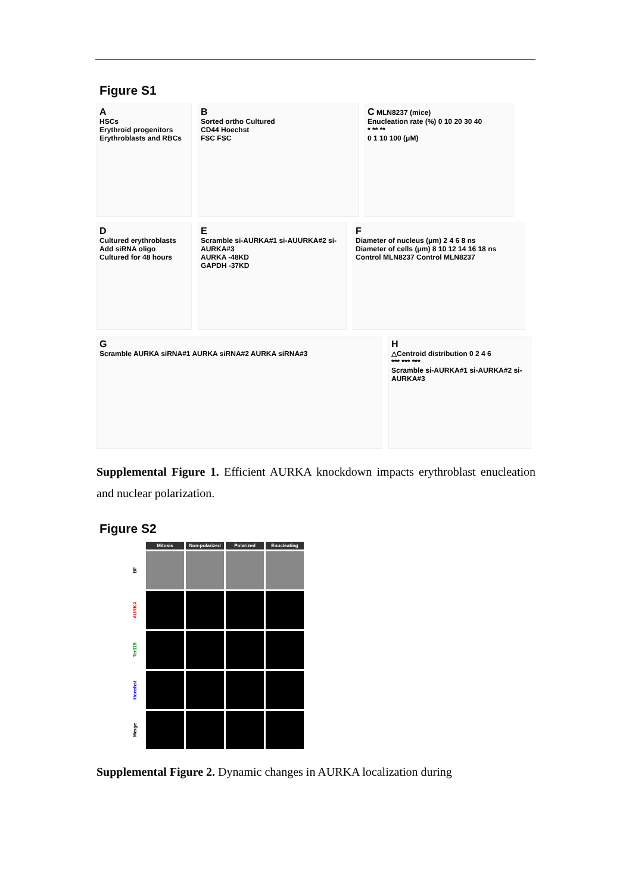Figure S1
A
HSCs
Erythroid progenitors
Erythroblasts and RBCs
B
Sorted ortho Cultured
CD44 Hoechst
FSC FSC
C MLN8237 (mice)
Enucleation rate (%) 0 10 20 30 40
* ** **
0 1 10 100 (μM)
D
Cultured erythroblasts
Add siRNA oligo
Cultured for 48 hours
E
Scramble si-AURKA#1 si-AUURKA#2 si-AURKA#3
AURKA -48KD
GAPDH -37KD
F
Diameter of nucleus (μm) 2 4 6 8 ns
Diameter of cells (μm) 8 10 12 14 16 18 ns
Control MLN8237 Control MLN8237
G
Scramble AURKA siRNA#1 AURKA siRNA#2 AURKA siRNA#3
H
△Centroid distribution 0 2 4 6
*** *** ***
Scramble si-AURKA#1 si-AURKA#2 si-AURKA#3
Supplemental Figure 1. Efficient AURKA knockdown impacts erythroblast enucleation and nuclear polarization.
Figure S2
Mitosis
Non-polarized
Polarized
Enucleating
BF
AURKA
Ter119
Hoechst
Merge
Supplemental Figure 2. Dynamic changes in AURKA localization during